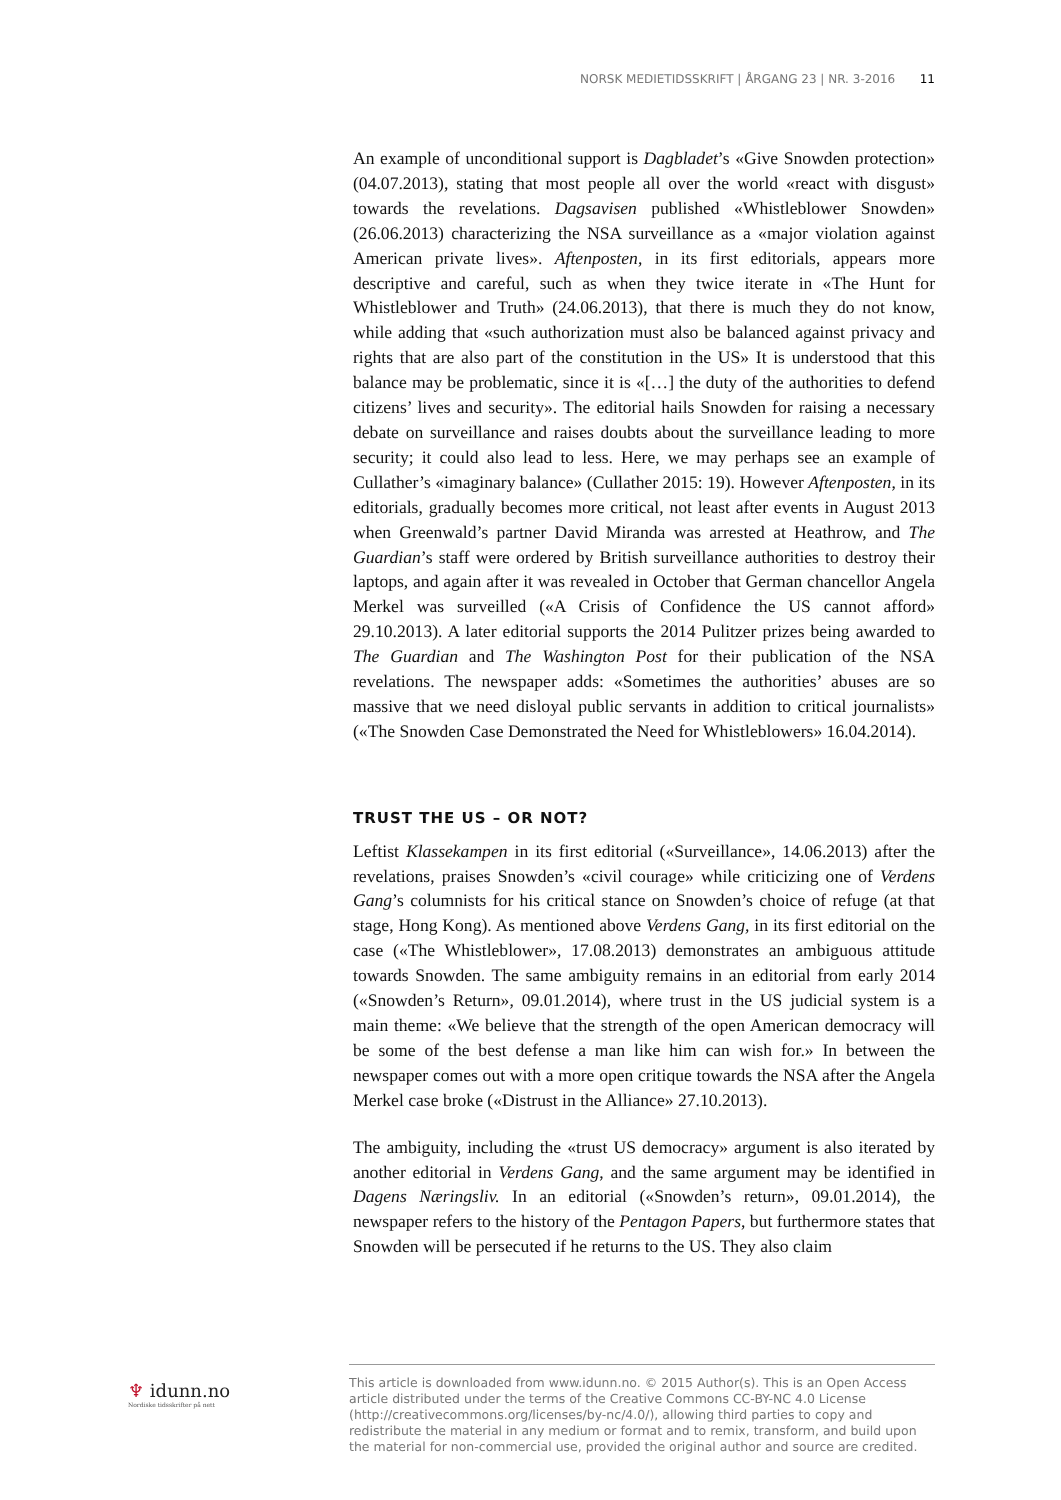NORSK MEDIETIDSSKRIFT | ÅRGANG 23 | NR. 3-2016 11
An example of unconditional support is Dagbladet’s «Give Snowden protection» (04.07.2013), stating that most people all over the world «react with disgust» towards the revelations. Dagsavisen published «Whistleblower Snowden» (26.06.2013) characterizing the NSA surveillance as a «major violation against American private lives». Aftenposten, in its first editorials, appears more descriptive and careful, such as when they twice iterate in «The Hunt for Whistleblower and Truth» (24.06.2013), that there is much they do not know, while adding that «such authorization must also be balanced against privacy and rights that are also part of the constitution in the US» It is understood that this balance may be problematic, since it is «[…] the duty of the authorities to defend citizens’ lives and security». The editorial hails Snowden for raising a necessary debate on surveillance and raises doubts about the surveillance leading to more security; it could also lead to less. Here, we may perhaps see an example of Cullather’s «imaginary balance» (Cullather 2015: 19). However Aftenposten, in its editorials, gradually becomes more critical, not least after events in August 2013 when Greenwald’s partner David Miranda was arrested at Heathrow, and The Guardian’s staff were ordered by British surveillance authorities to destroy their laptops, and again after it was revealed in October that German chancellor Angela Merkel was surveilled («A Crisis of Confidence the US cannot afford» 29.10.2013). A later editorial supports the 2014 Pulitzer prizes being awarded to The Guardian and The Washington Post for their publication of the NSA revelations. The newspaper adds: «Sometimes the authorities’ abuses are so massive that we need disloyal public servants in addition to critical journalists» («The Snowden Case Demonstrated the Need for Whistleblowers» 16.04.2014).
TRUST THE US – OR NOT?
Leftist Klassekampen in its first editorial («Surveillance», 14.06.2013) after the revelations, praises Snowden’s «civil courage» while criticizing one of Verdens Gang’s columnists for his critical stance on Snowden’s choice of refuge (at that stage, Hong Kong). As mentioned above Verdens Gang, in its first editorial on the case («The Whistleblower», 17.08.2013) demonstrates an ambiguous attitude towards Snowden. The same ambiguity remains in an editorial from early 2014 («Snowden’s Return», 09.01.2014), where trust in the US judicial system is a main theme: «We believe that the strength of the open American democracy will be some of the best defense a man like him can wish for.» In between the newspaper comes out with a more open critique towards the NSA after the Angela Merkel case broke («Distrust in the Alliance» 27.10.2013).
The ambiguity, including the «trust US democracy» argument is also iterated by another editorial in Verdens Gang, and the same argument may be identified in Dagens Næringsliv. In an editorial («Snowden’s return», 09.01.2014), the newspaper refers to the history of the Pentagon Papers, but furthermore states that Snowden will be persecuted if he returns to the US. They also claim
♆ idunn.no
Nordiske tidsskrifter på nett
This article is downloaded from www.idunn.no. © 2015 Author(s). This is an Open Access article distributed under the terms of the Creative Commons CC-BY-NC 4.0 License (http://creativecommons.org/licenses/by-nc/4.0/), allowing third parties to copy and redistribute the material in any medium or format and to remix, transform, and build upon the material for non-commercial use, provided the original author and source are credited.